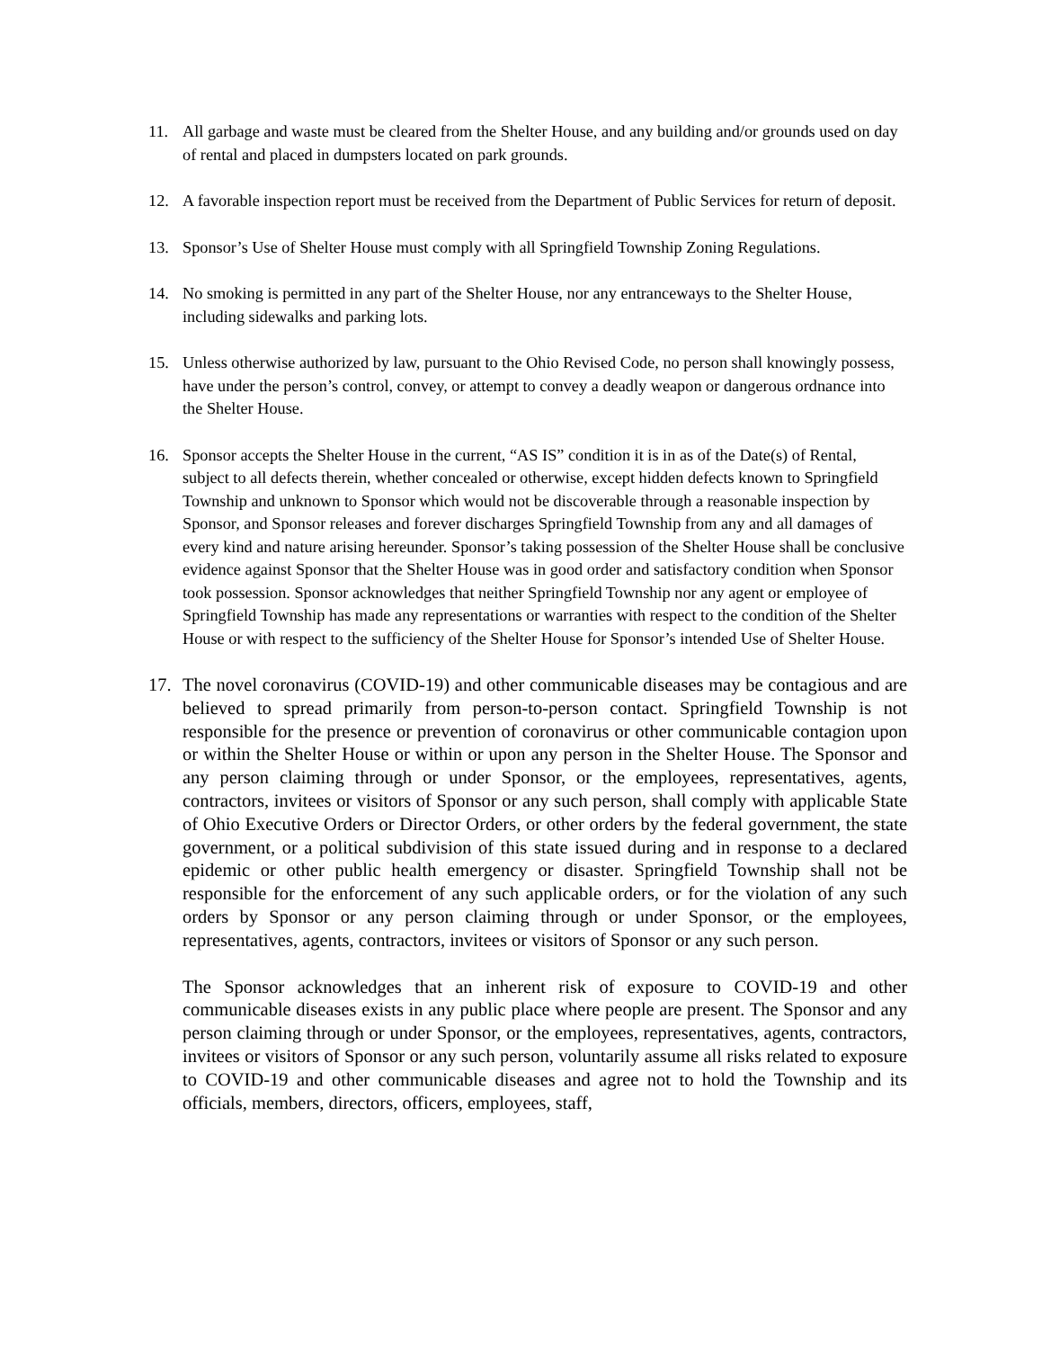11. All garbage and waste must be cleared from the Shelter House, and any building and/or grounds used on day of rental and placed in dumpsters located on park grounds.
12. A favorable inspection report must be received from the Department of Public Services for return of deposit.
13. Sponsor’s Use of Shelter House must comply with all Springfield Township Zoning Regulations.
14. No smoking is permitted in any part of the Shelter House, nor any entranceways to the Shelter House, including sidewalks and parking lots.
15. Unless otherwise authorized by law, pursuant to the Ohio Revised Code, no person shall knowingly possess, have under the person’s control, convey, or attempt to convey a deadly weapon or dangerous ordnance into the Shelter House.
16. Sponsor accepts the Shelter House in the current, “AS IS” condition it is in as of the Date(s) of Rental, subject to all defects therein, whether concealed or otherwise, except hidden defects known to Springfield Township and unknown to Sponsor which would not be discoverable through a reasonable inspection by Sponsor, and Sponsor releases and forever discharges Springfield Township from any and all damages of every kind and nature arising hereunder. Sponsor’s taking possession of the Shelter House shall be conclusive evidence against Sponsor that the Shelter House was in good order and satisfactory condition when Sponsor took possession. Sponsor acknowledges that neither Springfield Township nor any agent or employee of Springfield Township has made any representations or warranties with respect to the condition of the Shelter House or with respect to the sufficiency of the Shelter House for Sponsor’s intended Use of Shelter House.
17. The novel coronavirus (COVID-19) and other communicable diseases may be contagious and are believed to spread primarily from person-to-person contact. Springfield Township is not responsible for the presence or prevention of coronavirus or other communicable contagion upon or within the Shelter House or within or upon any person in the Shelter House. The Sponsor and any person claiming through or under Sponsor, or the employees, representatives, agents, contractors, invitees or visitors of Sponsor or any such person, shall comply with applicable State of Ohio Executive Orders or Director Orders, or other orders by the federal government, the state government, or a political subdivision of this state issued during and in response to a declared epidemic or other public health emergency or disaster. Springfield Township shall not be responsible for the enforcement of any such applicable orders, or for the violation of any such orders by Sponsor or any person claiming through or under Sponsor, or the employees, representatives, agents, contractors, invitees or visitors of Sponsor or any such person.
The Sponsor acknowledges that an inherent risk of exposure to COVID-19 and other communicable diseases exists in any public place where people are present. The Sponsor and any person claiming through or under Sponsor, or the employees, representatives, agents, contractors, invitees or visitors of Sponsor or any such person, voluntarily assume all risks related to exposure to COVID-19 and other communicable diseases and agree not to hold the Township and its officials, members, directors, officers, employees, staff,